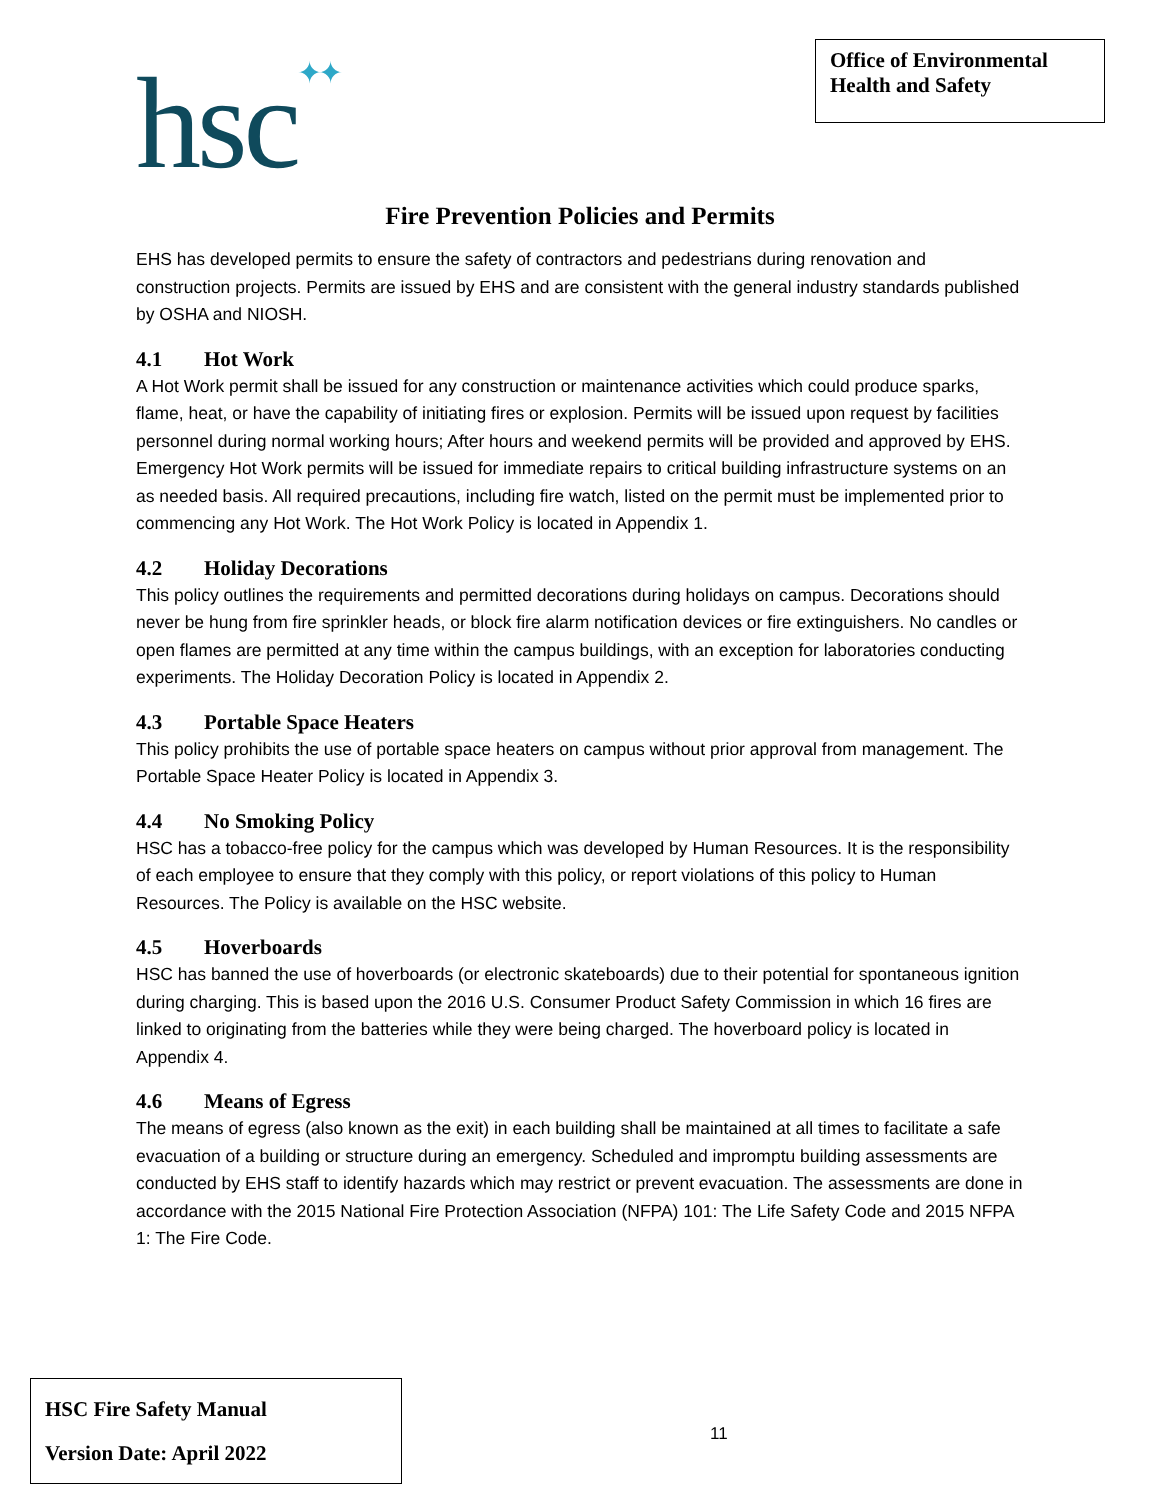hsc✦✦
Office of Environmental Health and Safety
Fire Prevention Policies and Permits
EHS has developed permits to ensure the safety of contractors and pedestrians during renovation and construction projects. Permits are issued by EHS and are consistent with the general industry standards published by OSHA and NIOSH.
4.1 Hot Work
A Hot Work permit shall be issued for any construction or maintenance activities which could produce sparks, flame, heat, or have the capability of initiating fires or explosion. Permits will be issued upon request by facilities personnel during normal working hours; After hours and weekend permits will be provided and approved by EHS. Emergency Hot Work permits will be issued for immediate repairs to critical building infrastructure systems on an as needed basis. All required precautions, including fire watch, listed on the permit must be implemented prior to commencing any Hot Work. The Hot Work Policy is located in Appendix 1.
4.2 Holiday Decorations
This policy outlines the requirements and permitted decorations during holidays on campus. Decorations should never be hung from fire sprinkler heads, or block fire alarm notification devices or fire extinguishers. No candles or open flames are permitted at any time within the campus buildings, with an exception for laboratories conducting experiments. The Holiday Decoration Policy is located in Appendix 2.
4.3 Portable Space Heaters
This policy prohibits the use of portable space heaters on campus without prior approval from management. The Portable Space Heater Policy is located in Appendix 3.
4.4 No Smoking Policy
HSC has a tobacco-free policy for the campus which was developed by Human Resources. It is the responsibility of each employee to ensure that they comply with this policy, or report violations of this policy to Human Resources. The Policy is available on the HSC website.
4.5 Hoverboards
HSC has banned the use of hoverboards (or electronic skateboards) due to their potential for spontaneous ignition during charging. This is based upon the 2016 U.S. Consumer Product Safety Commission in which 16 fires are linked to originating from the batteries while they were being charged. The hoverboard policy is located in Appendix 4.
4.6 Means of Egress
The means of egress (also known as the exit) in each building shall be maintained at all times to facilitate a safe evacuation of a building or structure during an emergency. Scheduled and impromptu building assessments are conducted by EHS staff to identify hazards which may restrict or prevent evacuation. The assessments are done in accordance with the 2015 National Fire Protection Association (NFPA) 101: The Life Safety Code and 2015 NFPA 1: The Fire Code.
HSC Fire Safety Manual
Version Date: April 2022
11